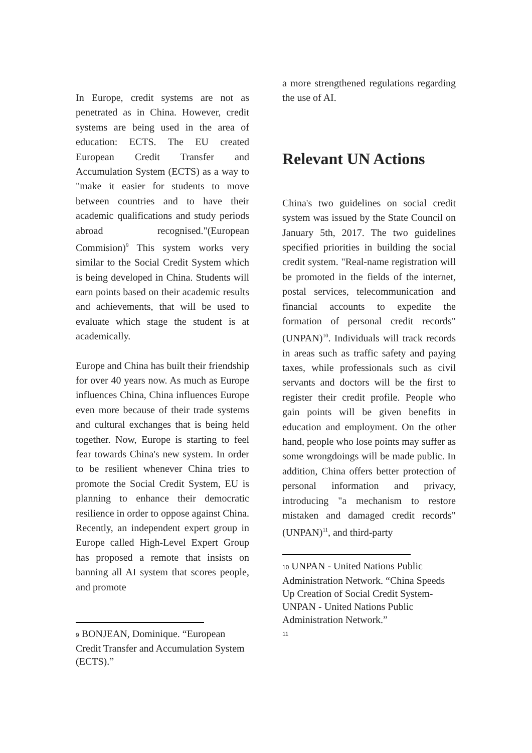In Europe, credit systems are not as penetrated as in China. However, credit systems are being used in the area of education: ECTS. The EU created European Credit Transfer and Accumulation System (ECTS) as a way to "make it easier for students to move between countries and to have their academic qualifications and study periods abroad recognised."(European Commision)<sup>9</sup> This system works very similar to the Social Credit System which is being developed in China. Students will earn points based on their academic results and achievements, that will be used to evaluate which stage the student is at academically.
Europe and China has built their friendship for over 40 years now. As much as Europe influences China, China influences Europe even more because of their trade systems and cultural exchanges that is being held together. Now, Europe is starting to feel fear towards China's new system. In order to be resilient whenever China tries to promote the Social Credit System, EU is planning to enhance their democratic resilience in order to oppose against China. Recently, an independent expert group in Europe called High-Level Expert Group has proposed a remote that insists on banning all AI system that scores people, and promote
9 BONJEAN, Dominique. “European Credit Transfer and Accumulation System (ECTS).”
a more strengthened regulations regarding the use of AI.
Relevant UN Actions
China's two guidelines on social credit system was issued by the State Council on January 5th, 2017. The two guidelines specified priorities in building the social credit system. "Real-name registration will be promoted in the fields of the internet, postal services, telecommunication and financial accounts to expedite the formation of personal credit records" (UNPAN)<sup>10</sup>. Individuals will track records in areas such as traffic safety and paying taxes, while professionals such as civil servants and doctors will be the first to register their credit profile. People who gain points will be given benefits in education and employment. On the other hand, people who lose points may suffer as some wrongdoings will be made public. In addition, China offers better protection of personal information and privacy, introducing "a mechanism to restore mistaken and damaged credit records"(UNPAN)<sup>11</sup>, and third-party
10 UNPAN - United Nations Public Administration Network. “China Speeds Up Creation of Social Credit System-UNPAN - United Nations Public Administration Network.”
11